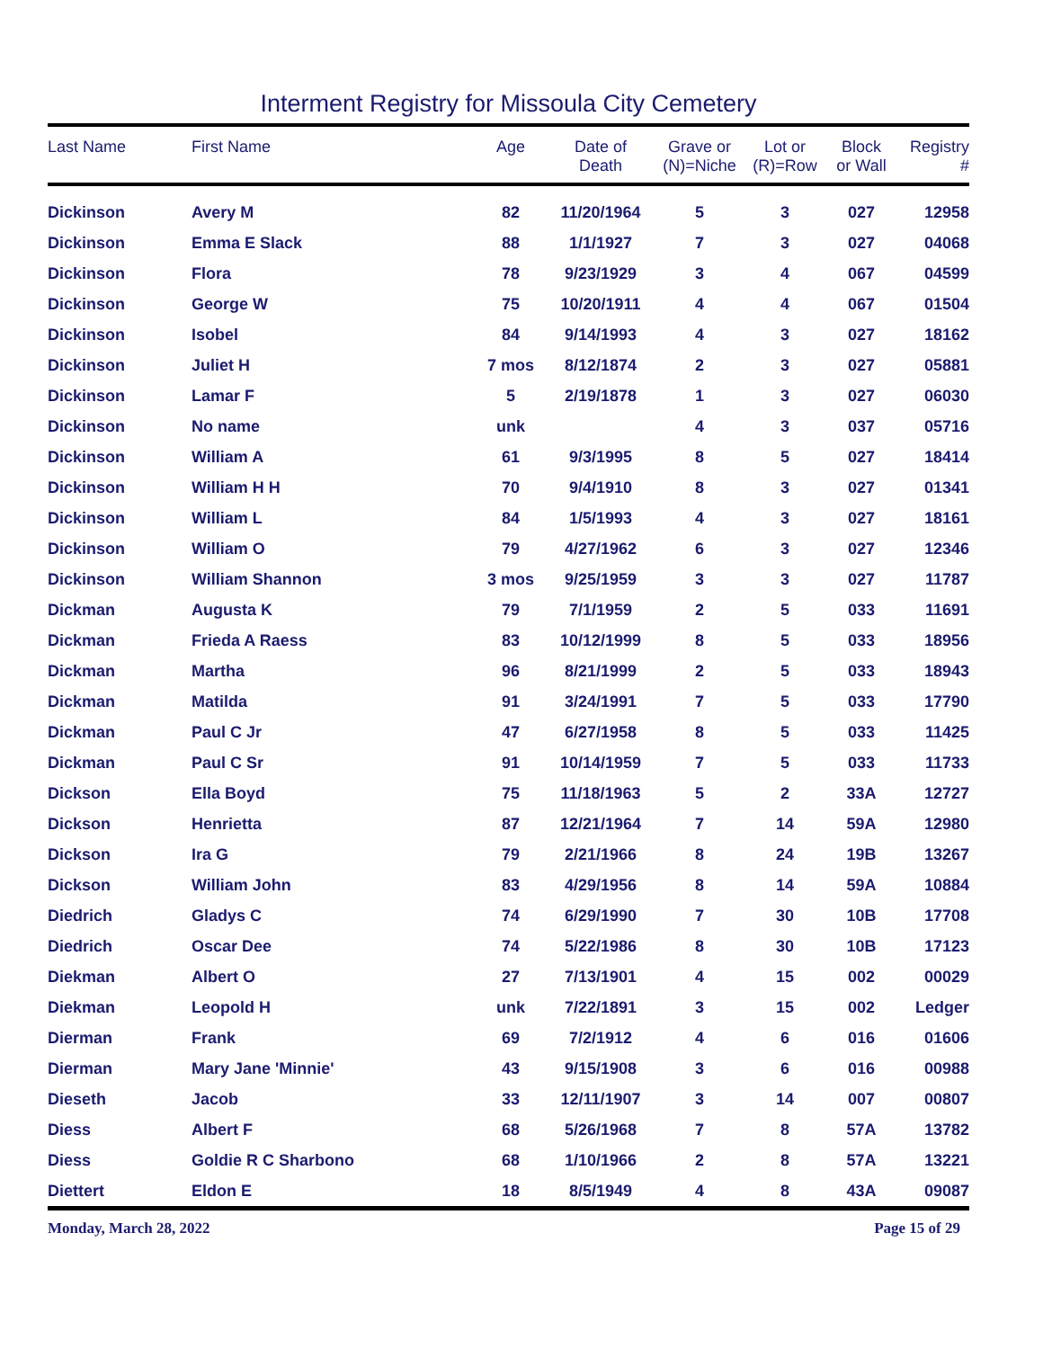Interment Registry for Missoula City Cemetery
| Last Name | First Name | Age | Date of Death | Grave or (N)=Niche | Lot or (R)=Row | Block or Wall | Registry # |
| --- | --- | --- | --- | --- | --- | --- | --- |
| Dickinson | Avery M | 82 | 11/20/1964 | 5 | 3 | 027 | 12958 |
| Dickinson | Emma E Slack | 88 | 1/1/1927 | 7 | 3 | 027 | 04068 |
| Dickinson | Flora | 78 | 9/23/1929 | 3 | 4 | 067 | 04599 |
| Dickinson | George W | 75 | 10/20/1911 | 4 | 4 | 067 | 01504 |
| Dickinson | Isobel | 84 | 9/14/1993 | 4 | 3 | 027 | 18162 |
| Dickinson | Juliet H | 7 mos | 8/12/1874 | 2 | 3 | 027 | 05881 |
| Dickinson | Lamar F | 5 | 2/19/1878 | 1 | 3 | 027 | 06030 |
| Dickinson | No name | unk | | 4 | 3 | 037 | 05716 |
| Dickinson | William A | 61 | 9/3/1995 | 8 | 5 | 027 | 18414 |
| Dickinson | William H H | 70 | 9/4/1910 | 8 | 3 | 027 | 01341 |
| Dickinson | William L | 84 | 1/5/1993 | 4 | 3 | 027 | 18161 |
| Dickinson | William O | 79 | 4/27/1962 | 6 | 3 | 027 | 12346 |
| Dickinson | William Shannon | 3 mos | 9/25/1959 | 3 | 3 | 027 | 11787 |
| Dickman | Augusta K | 79 | 7/1/1959 | 2 | 5 | 033 | 11691 |
| Dickman | Frieda A Raess | 83 | 10/12/1999 | 8 | 5 | 033 | 18956 |
| Dickman | Martha | 96 | 8/21/1999 | 2 | 5 | 033 | 18943 |
| Dickman | Matilda | 91 | 3/24/1991 | 7 | 5 | 033 | 17790 |
| Dickman | Paul C Jr | 47 | 6/27/1958 | 8 | 5 | 033 | 11425 |
| Dickman | Paul C Sr | 91 | 10/14/1959 | 7 | 5 | 033 | 11733 |
| Dickson | Ella Boyd | 75 | 11/18/1963 | 5 | 2 | 33A | 12727 |
| Dickson | Henrietta | 87 | 12/21/1964 | 7 | 14 | 59A | 12980 |
| Dickson | Ira G | 79 | 2/21/1966 | 8 | 24 | 19B | 13267 |
| Dickson | William John | 83 | 4/29/1956 | 8 | 14 | 59A | 10884 |
| Diedrich | Gladys C | 74 | 6/29/1990 | 7 | 30 | 10B | 17708 |
| Diedrich | Oscar Dee | 74 | 5/22/1986 | 8 | 30 | 10B | 17123 |
| Diekman | Albert O | 27 | 7/13/1901 | 4 | 15 | 002 | 00029 |
| Diekman | Leopold H | unk | 7/22/1891 | 3 | 15 | 002 | Ledger |
| Dierman | Frank | 69 | 7/2/1912 | 4 | 6 | 016 | 01606 |
| Dierman | Mary Jane 'Minnie' | 43 | 9/15/1908 | 3 | 6 | 016 | 00988 |
| Dieseth | Jacob | 33 | 12/11/1907 | 3 | 14 | 007 | 00807 |
| Diess | Albert F | 68 | 5/26/1968 | 7 | 8 | 57A | 13782 |
| Diess | Goldie R C Sharbono | 68 | 1/10/1966 | 2 | 8 | 57A | 13221 |
| Diettert | Eldon E | 18 | 8/5/1949 | 4 | 8 | 43A | 09087 |
Monday, March 28, 2022 Page 15 of 29